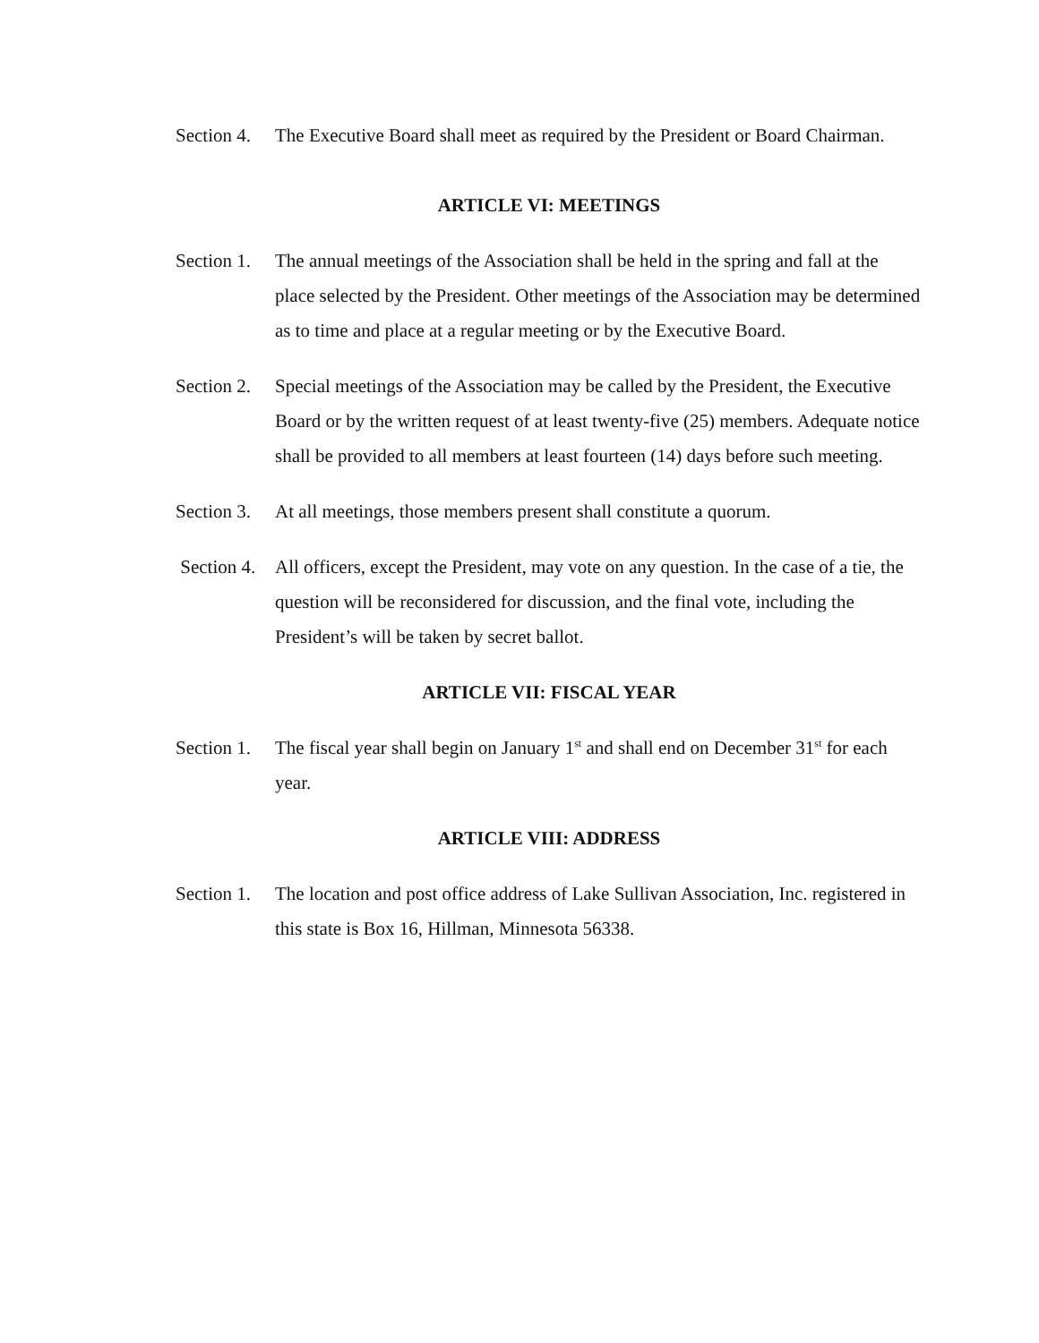Section 4.
The Executive Board shall meet as required by the President or Board Chairman.
ARTICLE VI: MEETINGS
Section 1.
The annual meetings of the Association shall be held in the spring and fall at the place selected by the President. Other meetings of the Association may be determined as to time and place at a regular meeting or by the Executive Board.
Section 2.
Special meetings of the Association may be called by the President, the Executive Board or by the written request of at least twenty-five (25) members. Adequate notice shall be provided to all members at least fourteen (14) days before such meeting.
Section 3.
At all meetings, those members present shall constitute a quorum.
Section 4.
All officers, except the President, may vote on any question. In the case of a tie, the question will be reconsidered for discussion, and the final vote, including the President’s will be taken by secret ballot.
ARTICLE VII: FISCAL YEAR
Section 1.
The fiscal year shall begin on January 1<sup>st</sup> and shall end on December 31<sup>st</sup> for each year.
ARTICLE VIII: ADDRESS
Section 1.
The location and post office address of Lake Sullivan Association, Inc. registered in this state is Box 16, Hillman, Minnesota 56338.